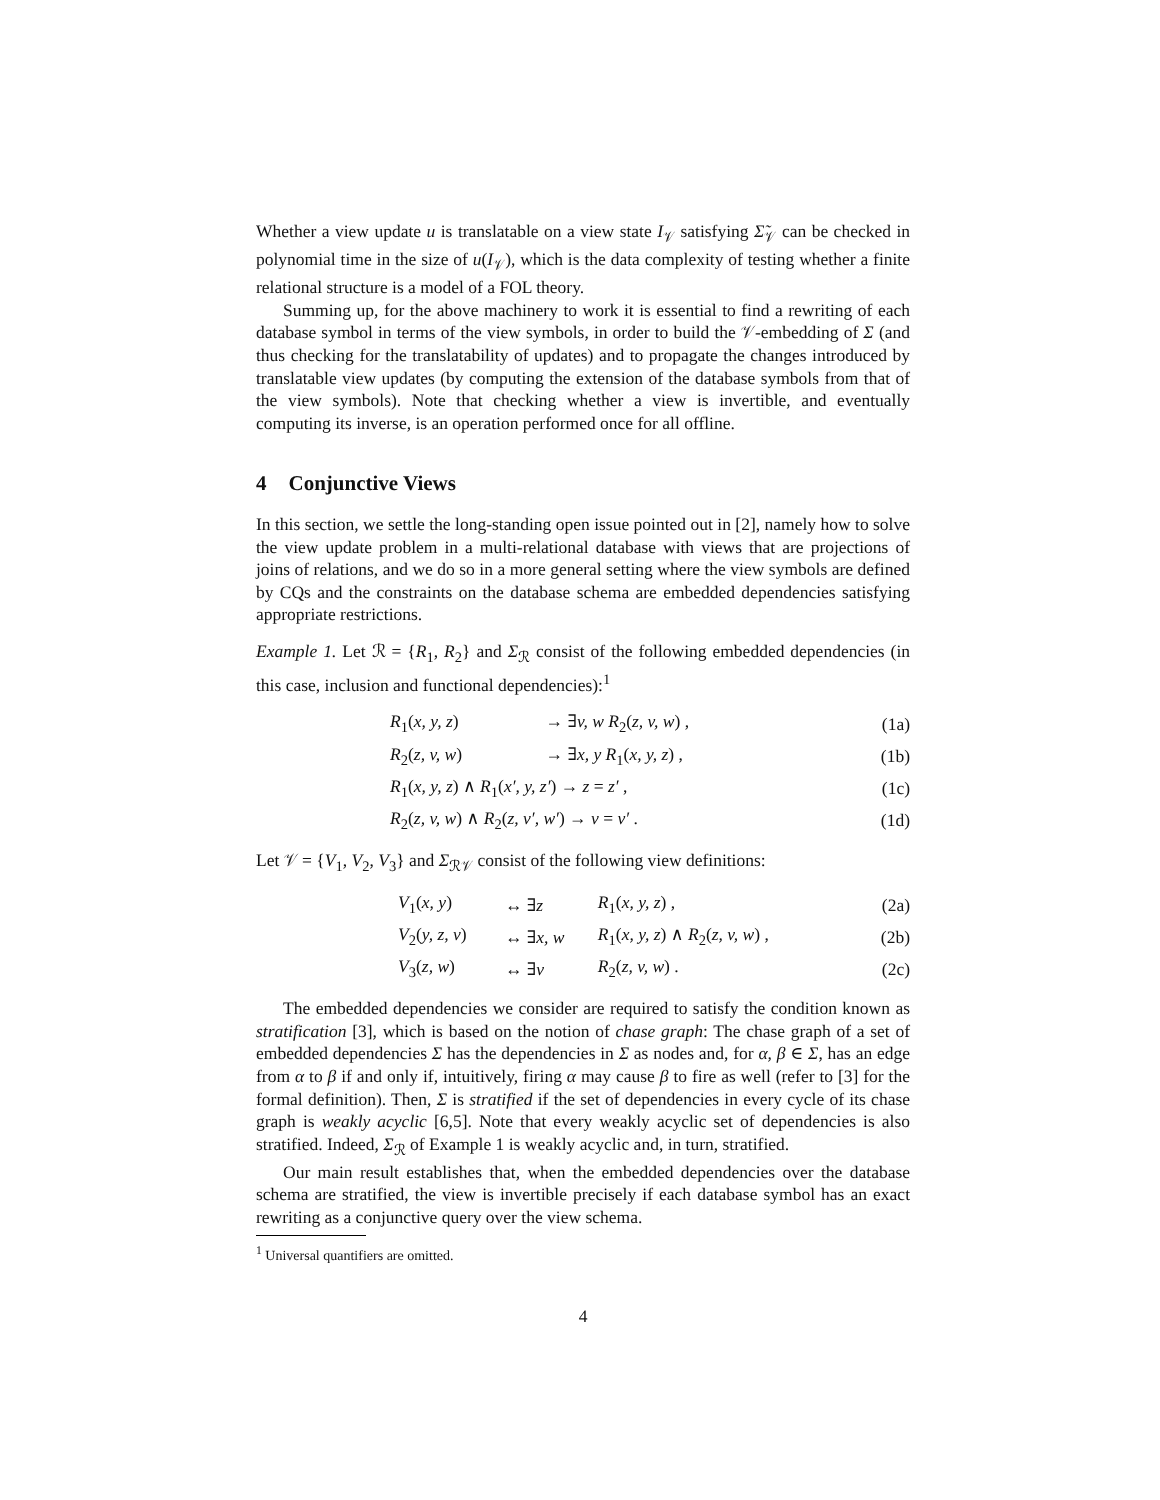Whether a view update u is translatable on a view state I<sub>𝒱</sub> satisfying Σ̃<sub>𝒱</sub> can be checked in polynomial time in the size of u(I<sub>𝒱</sub>), which is the data complexity of testing whether a finite relational structure is a model of a FOL theory.
Summing up, for the above machinery to work it is essential to find a rewriting of each database symbol in terms of the view symbols, in order to build the 𝒱-embedding of Σ (and thus checking for the translatability of updates) and to propagate the changes introduced by translatable view updates (by computing the extension of the database symbols from that of the view symbols). Note that checking whether a view is invertible, and eventually computing its inverse, is an operation performed once for all offline.
4 Conjunctive Views
In this section, we settle the long-standing open issue pointed out in [2], namely how to solve the view update problem in a multi-relational database with views that are projections of joins of relations, and we do so in a more general setting where the view symbols are defined by CQs and the constraints on the database schema are embedded dependencies satisfying appropriate restrictions.
Example 1. Let ℛ = {R<sub>1</sub>, R<sub>2</sub>} and Σ<sub>ℛ</sub> consist of the following embedded dependencies (in this case, inclusion and functional dependencies):<sup>1</sup>
| | R<sub>1</sub>( x, y, z ) | → ∃ v, w R<sub>2</sub>( z, v, w ) , | (1a) |
| | R<sub>2</sub>( z, v, w ) | → ∃ x, y R<sub>1</sub>( x, y, z ) , | (1b) |
| | R<sub>1</sub>( x, y, z ) ∧ R<sub>1</sub>( x′, y, z′ ) → z = z′ , | | (1c) |
| | R<sub>2</sub>( z, v, w ) ∧ R<sub>2</sub>( z, v′, w′ ) → v = v′ . | | (1d) |
Let 𝒱 = {V<sub>1</sub>, V<sub>2</sub>, V<sub>3</sub>} and Σ<sub>ℛ𝒱</sub> consist of the following view definitions:
| | V<sub>1</sub>( x, y ) | ↔ ∃ z | R<sub>1</sub>( x, y, z ) , | (2a) |
| | V<sub>2</sub>( y, z, v ) | ↔ ∃ x, w | R<sub>1</sub>( x, y, z ) ∧ R<sub>2</sub>( z, v, w ) , | (2b) |
| | V<sub>3</sub>( z, w ) | ↔ ∃ v | R<sub>2</sub>( z, v, w ) . | (2c) |
The embedded dependencies we consider are required to satisfy the condition known as stratification [3], which is based on the notion of chase graph: The chase graph of a set of embedded dependencies Σ has the dependencies in Σ as nodes and, for α, β ∈ Σ, has an edge from α to β if and only if, intuitively, firing α may cause β to fire as well (refer to [3] for the formal definition). Then, Σ is stratified if the set of dependencies in every cycle of its chase graph is weakly acyclic [6,5]. Note that every weakly acyclic set of dependencies is also stratified. Indeed, Σ<sub>ℛ</sub> of Example 1 is weakly acyclic and, in turn, stratified.
Our main result establishes that, when the embedded dependencies over the database schema are stratified, the view is invertible precisely if each database symbol has an exact rewriting as a conjunctive query over the view schema.
<sup>1</sup> Universal quantifiers are omitted.
4